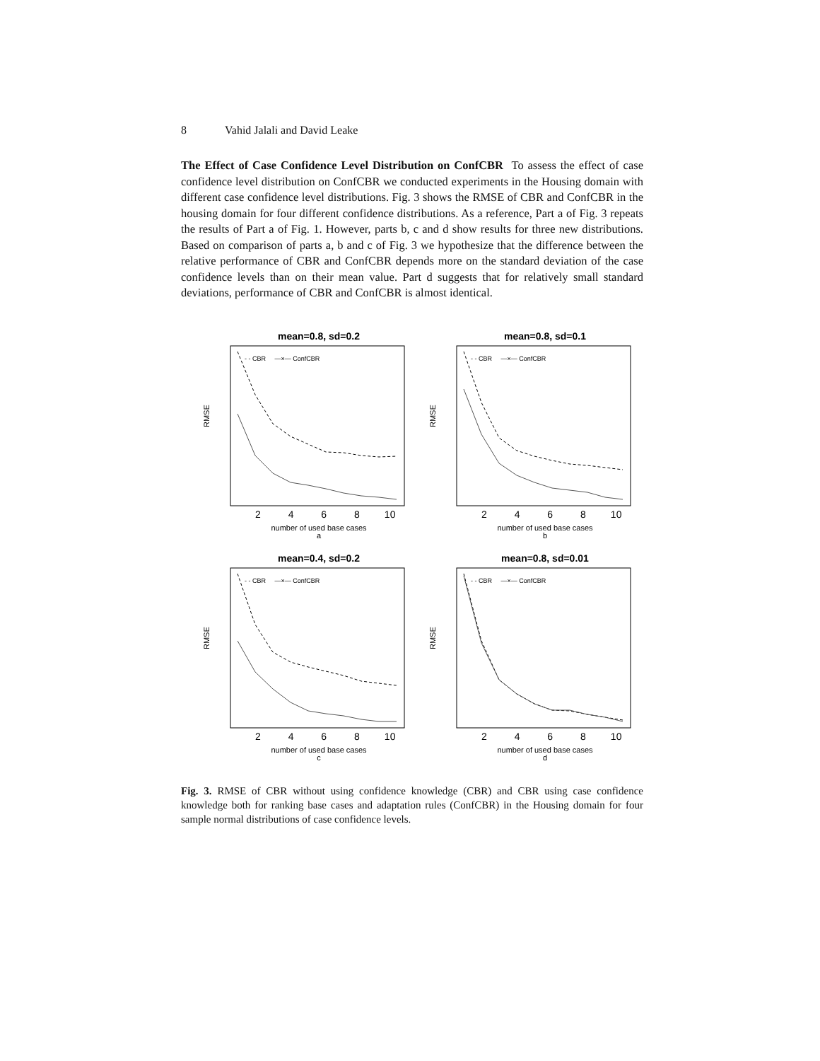8 Vahid Jalali and David Leake
The Effect of Case Confidence Level Distribution on ConfCBR To assess the effect of case confidence level distribution on ConfCBR we conducted experiments in the Housing domain with different case confidence level distributions. Fig. 3 shows the RMSE of CBR and ConfCBR in the housing domain for four different confidence distributions. As a reference, Part a of Fig. 3 repeats the results of Part a of Fig. 1. However, parts b, c and d show results for three new distributions. Based on comparison of parts a, b and c of Fig. 3 we hypothesize that the difference between the relative performance of CBR and ConfCBR depends more on the standard deviation of the case confidence levels than on their mean value. Part d suggests that for relatively small standard deviations, performance of CBR and ConfCBR is almost identical.
mean=0.8, sd=0.2
- - CBR —×— ConfCBR
RMSE
2 4 6 8 10
number of used base cases
a
mean=0.8, sd=0.1
- - CBR —×— ConfCBR
RMSE
2 4 6 8 10
number of used base cases
b
mean=0.4, sd=0.2
- - CBR —×— ConfCBR
RMSE
2 4 6 8 10
number of used base cases
c
mean=0.8, sd=0.01
- - CBR —×— ConfCBR
RMSE
2 4 6 8 10
number of used base cases
d
Fig. 3. RMSE of CBR without using confidence knowledge (CBR) and CBR using case confidence knowledge both for ranking base cases and adaptation rules (ConfCBR) in the Housing domain for four sample normal distributions of case confidence levels.